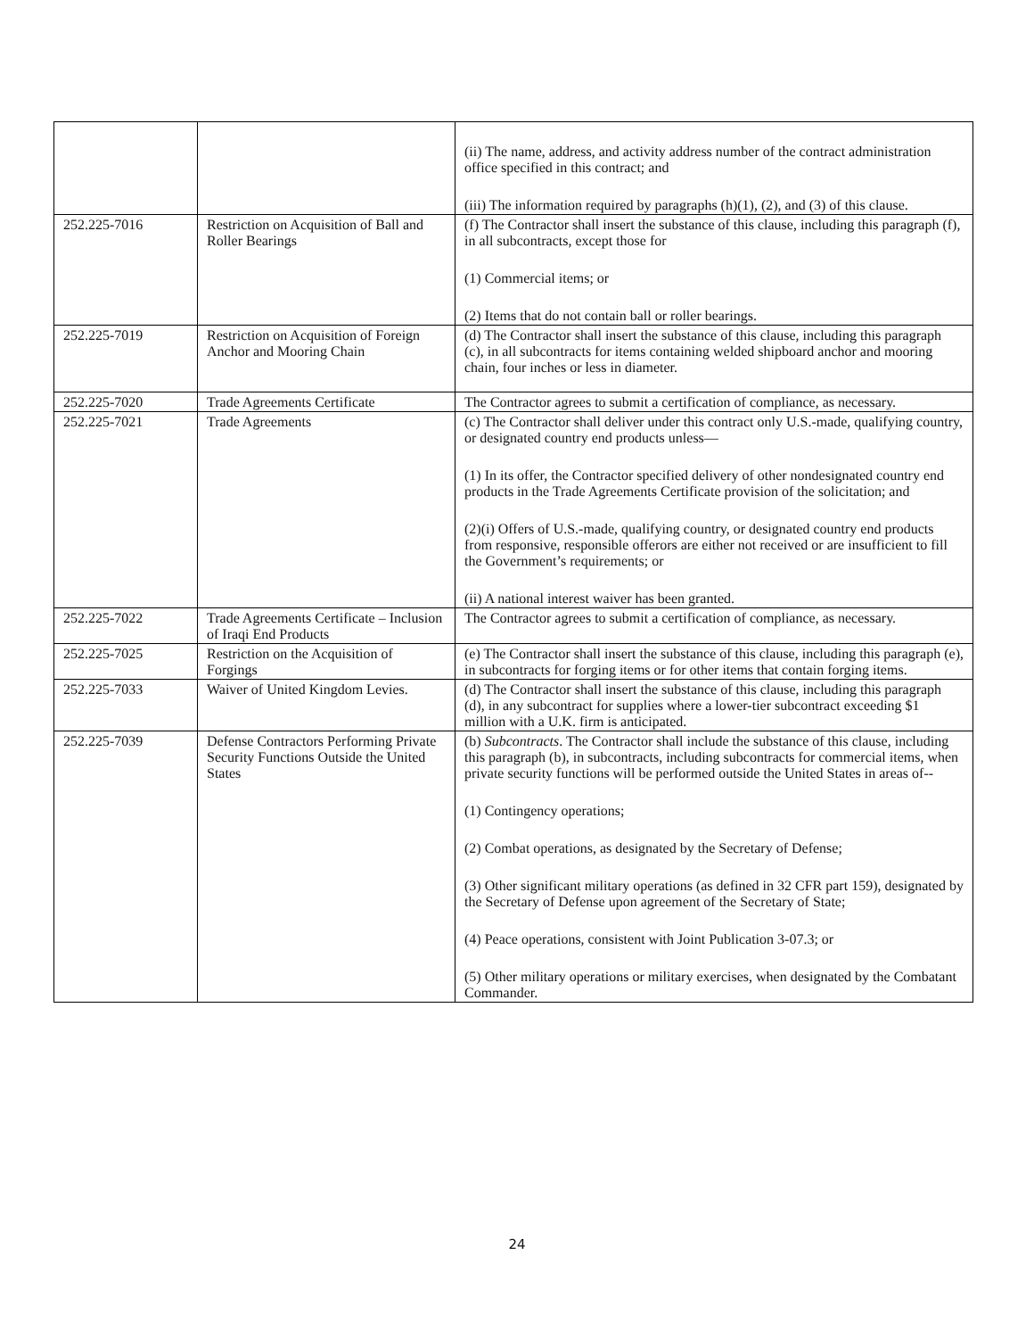| | | (ii) The name, address, and activity address number of the contract administration office specified in this contract; and (iii) The information required by paragraphs (h)(1), (2), and (3) of this clause. |
| 252.225-7016 | Restriction on Acquisition of Ball and Roller Bearings | (f) The Contractor shall insert the substance of this clause, including this paragraph (f), in all subcontracts, except those for (1) Commercial items; or (2) Items that do not contain ball or roller bearings. |
| 252.225-7019 | Restriction on Acquisition of Foreign Anchor and Mooring Chain | (d) The Contractor shall insert the substance of this clause, including this paragraph (c), in all subcontracts for items containing welded shipboard anchor and mooring chain, four inches or less in diameter. |
| 252.225-7020 | Trade Agreements Certificate | The Contractor agrees to submit a certification of compliance, as necessary. |
| 252.225-7021 | Trade Agreements | (c) The Contractor shall deliver under this contract only U.S.-made, qualifying country, or designated country end products unless— (1) In its offer, the Contractor specified delivery of other nondesignated country end products in the Trade Agreements Certificate provision of the solicitation; and (2)(i) Offers of U.S.-made, qualifying country, or designated country end products from responsive, responsible offerors are either not received or are insufficient to fill the Government’s requirements; or (ii) A national interest waiver has been granted. |
| 252.225-7022 | Trade Agreements Certificate – Inclusion of Iraqi End Products | The Contractor agrees to submit a certification of compliance, as necessary. |
| 252.225-7025 | Restriction on the Acquisition of Forgings | (e) The Contractor shall insert the substance of this clause, including this paragraph (e), in subcontracts for forging items or for other items that contain forging items. |
| 252.225-7033 | Waiver of United Kingdom Levies. | (d) The Contractor shall insert the substance of this clause, including this paragraph (d), in any subcontract for supplies where a lower-tier subcontract exceeding $1 million with a U.K. firm is anticipated. |
| 252.225-7039 | Defense Contractors Performing Private Security Functions Outside the United States | (b) Subcontracts . The Contractor shall include the substance of this clause, including this paragraph (b), in subcontracts, including subcontracts for commercial items, when private security functions will be performed outside the United States in areas of-- (1) Contingency operations; (2) Combat operations, as designated by the Secretary of Defense; (3) Other significant military operations (as defined in 32 CFR part 159), designated by the Secretary of Defense upon agreement of the Secretary of State; (4) Peace operations, consistent with Joint Publication 3-07.3; or (5) Other military operations or military exercises, when designated by the Combatant Commander. |
24